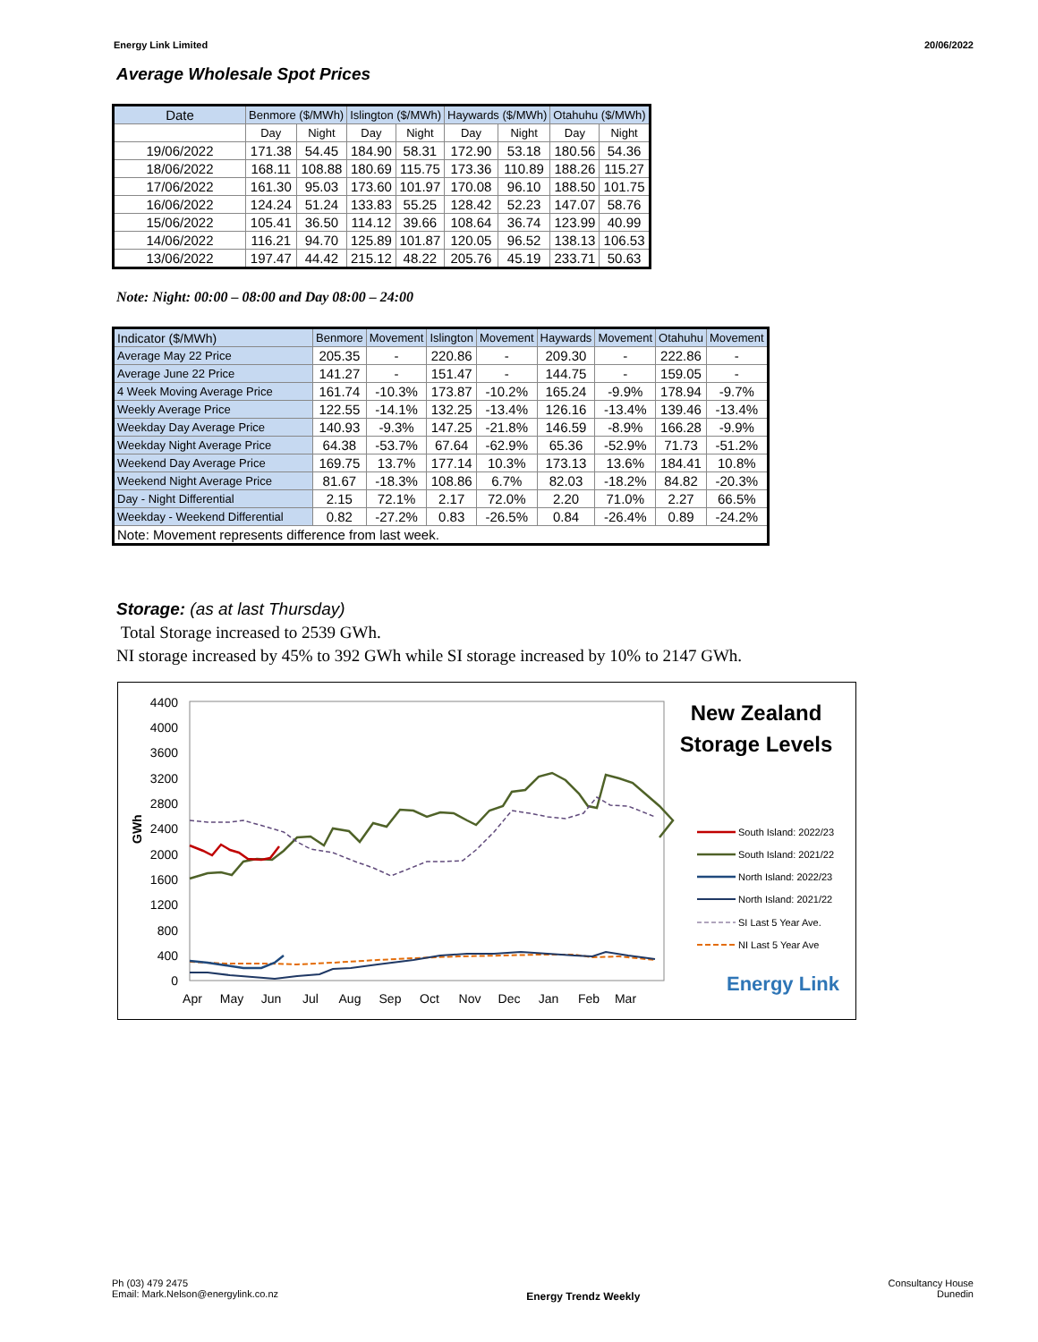Energy Link Limited 20/06/2022
Average Wholesale Spot Prices
| Date | Benmore ($/MWh) | | Islington ($/MWh) | | Haywards ($/MWh) | | Otahuhu ($/MWh) | |
| --- | --- | --- | --- | --- | --- | --- | --- | --- |
| | Day | Night | Day | Night | Day | Night | Day | Night |
| 19/06/2022 | 171.38 | 54.45 | 184.90 | 58.31 | 172.90 | 53.18 | 180.56 | 54.36 |
| 18/06/2022 | 168.11 | 108.88 | 180.69 | 115.75 | 173.36 | 110.89 | 188.26 | 115.27 |
| 17/06/2022 | 161.30 | 95.03 | 173.60 | 101.97 | 170.08 | 96.10 | 188.50 | 101.75 |
| 16/06/2022 | 124.24 | 51.24 | 133.83 | 55.25 | 128.42 | 52.23 | 147.07 | 58.76 |
| 15/06/2022 | 105.41 | 36.50 | 114.12 | 39.66 | 108.64 | 36.74 | 123.99 | 40.99 |
| 14/06/2022 | 116.21 | 94.70 | 125.89 | 101.87 | 120.05 | 96.52 | 138.13 | 106.53 |
| 13/06/2022 | 197.47 | 44.42 | 215.12 | 48.22 | 205.76 | 45.19 | 233.71 | 50.63 |
Note: Night: 00:00 – 08:00 and Day 08:00 – 24:00
| Indicator ($/MWh) | Benmore | Movement | Islington | Movement | Haywards | Movement | Otahuhu | Movement |
| --- | --- | --- | --- | --- | --- | --- | --- | --- |
| Average May 22 Price | 205.35 | - | 220.86 | - | 209.30 | - | 222.86 | - |
| Average June 22 Price | 141.27 | - | 151.47 | - | 144.75 | - | 159.05 | - |
| 4 Week Moving Average Price | 161.74 | -10.3% | 173.87 | -10.2% | 165.24 | -9.9% | 178.94 | -9.7% |
| Weekly Average Price | 122.55 | -14.1% | 132.25 | -13.4% | 126.16 | -13.4% | 139.46 | -13.4% |
| Weekday Day Average Price | 140.93 | -9.3% | 147.25 | -21.8% | 146.59 | -8.9% | 166.28 | -9.9% |
| Weekday Night Average Price | 64.38 | -53.7% | 67.64 | -62.9% | 65.36 | -52.9% | 71.73 | -51.2% |
| Weekend Day Average Price | 169.75 | 13.7% | 177.14 | 10.3% | 173.13 | 13.6% | 184.41 | 10.8% |
| Weekend Night Average Price | 81.67 | -18.3% | 108.86 | 6.7% | 82.03 | -18.2% | 84.82 | -20.3% |
| Day - Night Differential | 2.15 | 72.1% | 2.17 | 72.0% | 2.20 | 71.0% | 2.27 | 66.5% |
| Weekday - Weekend Differential | 0.82 | -27.2% | 0.83 | -26.5% | 0.84 | -26.4% | 0.89 | -24.2% |
| Note: Movement represents difference from last week. | | | | | | | | |
Storage: (as at last Thursday)
Total Storage increased to 2539 GWh.
NI storage increased by 45% to 392 GWh while SI storage increased by 10% to 2147 GWh.
4400
4000
3600
3200
2800
2400
2000
1600
1200
800
400
0
GWh
Apr
May
Jun
Jul
Aug
Sep
Oct
Nov
Dec
Jan
Feb
Mar
New Zealand
Storage Levels
South Island: 2022/23
South Island: 2021/22
North Island: 2022/23
North Island: 2021/22
SI Last 5 Year Ave.
NI Last 5 Year Ave
Energy Link
Ph (03) 479 2475
Email: Mark.Nelson@energylink.co.nz
Energy Trendz Weekly
Consultancy House
Dunedin